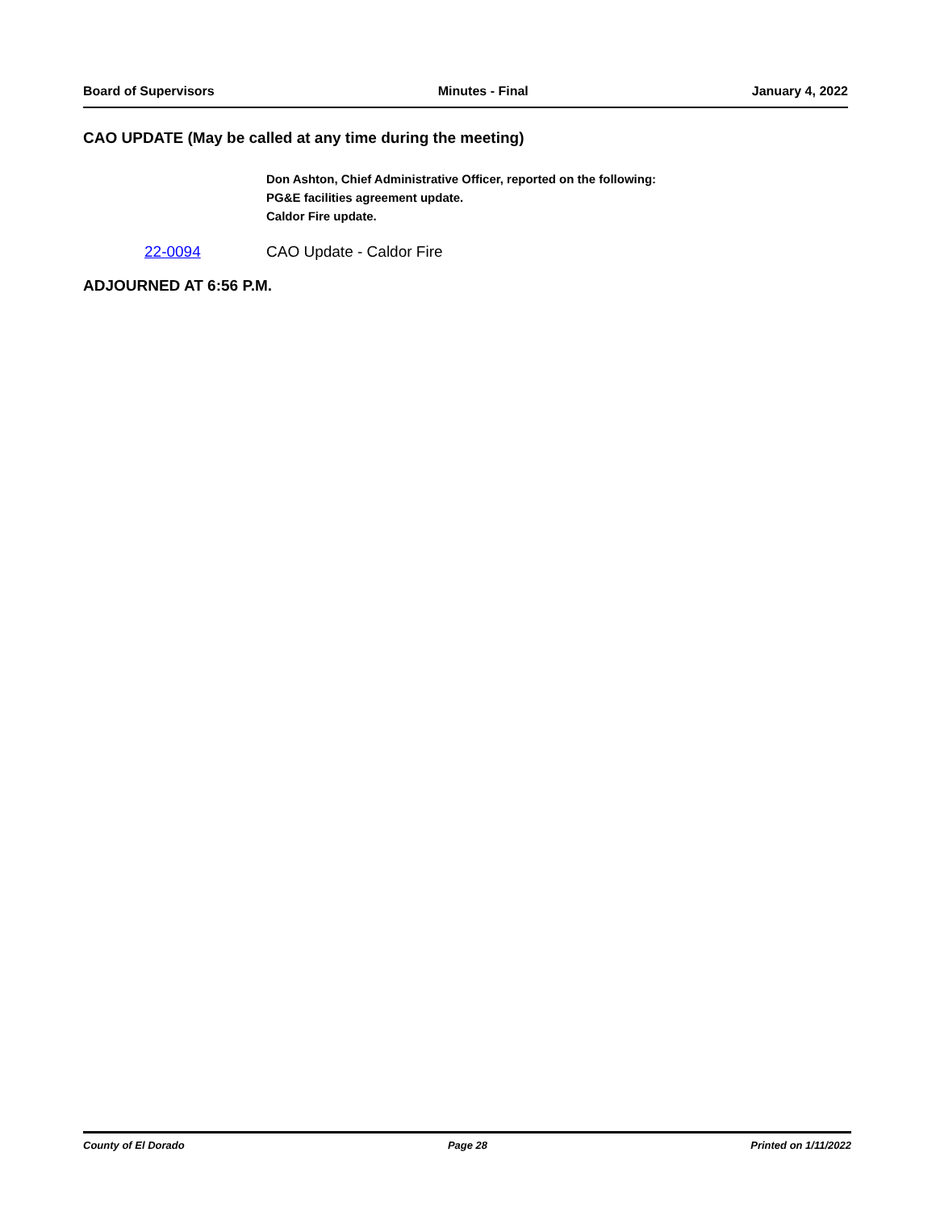Board of Supervisors Minutes - Final January 4, 2022
CAO UPDATE (May be called at any time during the meeting)
Don Ashton, Chief Administrative Officer, reported on the following:
PG&E facilities agreement update.
Caldor Fire update.
22-0094 CAO Update - Caldor Fire
ADJOURNED AT 6:56 P.M.
County of El Dorado Page 28 Printed on 1/11/2022